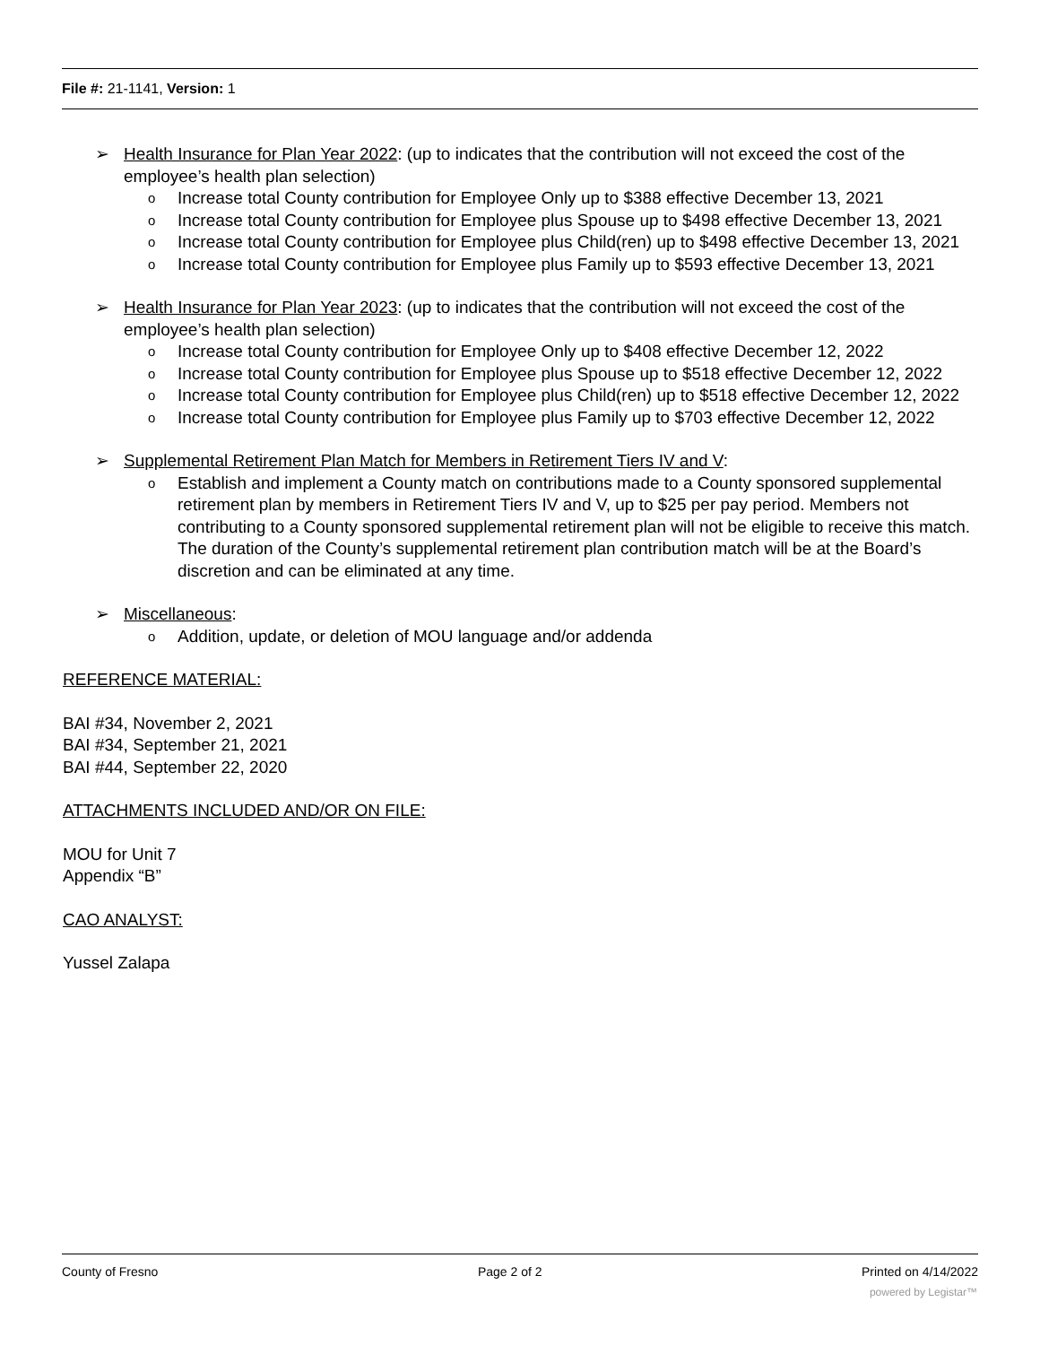File #: 21-1141, Version: 1
➢ Health Insurance for Plan Year 2022: (up to indicates that the contribution will not exceed the cost of the employee’s health plan selection)
o Increase total County contribution for Employee Only up to $388 effective December 13, 2021
o Increase total County contribution for Employee plus Spouse up to $498 effective December 13, 2021
o Increase total County contribution for Employee plus Child(ren) up to $498 effective December 13, 2021
o Increase total County contribution for Employee plus Family up to $593 effective December 13, 2021
➢ Health Insurance for Plan Year 2023: (up to indicates that the contribution will not exceed the cost of the employee’s health plan selection)
o Increase total County contribution for Employee Only up to $408 effective December 12, 2022
o Increase total County contribution for Employee plus Spouse up to $518 effective December 12, 2022
o Increase total County contribution for Employee plus Child(ren) up to $518 effective December 12, 2022
o Increase total County contribution for Employee plus Family up to $703 effective December 12, 2022
➢ Supplemental Retirement Plan Match for Members in Retirement Tiers IV and V:
o Establish and implement a County match on contributions made to a County sponsored supplemental retirement plan by members in Retirement Tiers IV and V, up to $25 per pay period. Members not contributing to a County sponsored supplemental retirement plan will not be eligible to receive this match. The duration of the County’s supplemental retirement plan contribution match will be at the Board’s discretion and can be eliminated at any time.
➢ Miscellaneous:
o Addition, update, or deletion of MOU language and/or addenda
REFERENCE MATERIAL:
BAI #34, November 2, 2021
BAI #34, September 21, 2021
BAI #44, September 22, 2020
ATTACHMENTS INCLUDED AND/OR ON FILE:
MOU for Unit 7
Appendix “B”
CAO ANALYST:
Yussel Zalapa
County of Fresno Page 2 of 2 Printed on 4/14/2022
powered by Legistar™